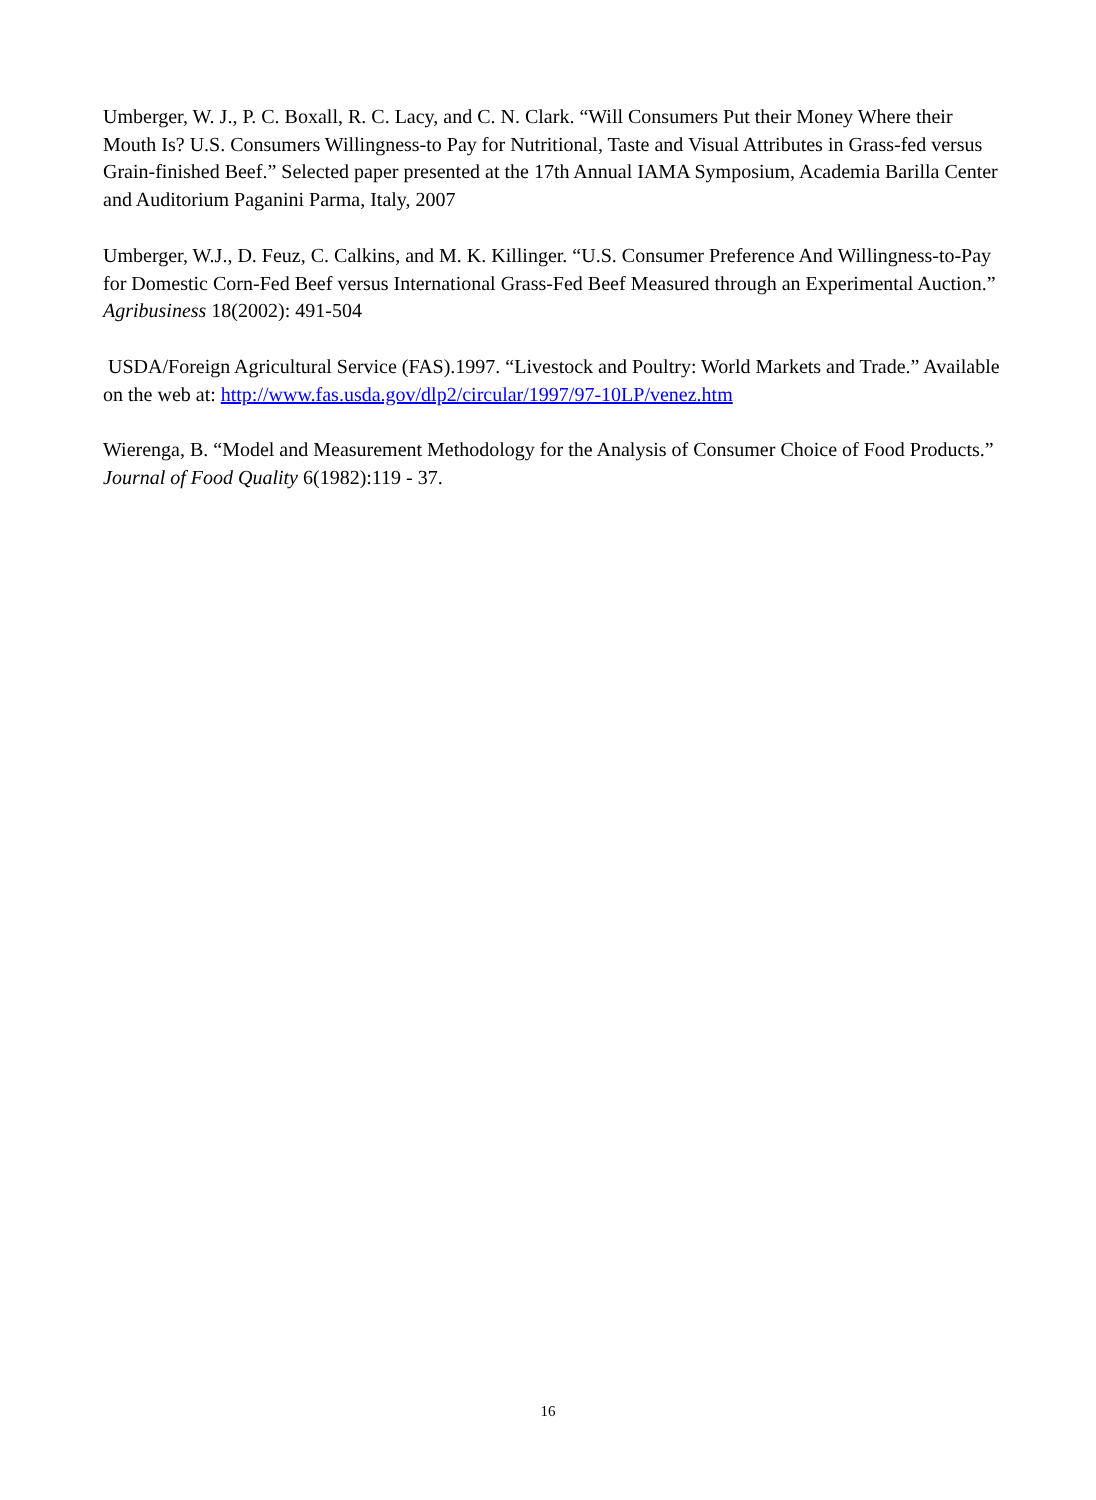Umberger, W. J., P. C. Boxall, R. C. Lacy, and C. N. Clark. “Will Consumers Put their Money Where their Mouth Is? U.S. Consumers Willingness-to Pay for Nutritional, Taste and Visual Attributes in Grass-fed versus Grain-finished Beef.” Selected paper presented at the 17th Annual IAMA Symposium, Academia Barilla Center and Auditorium Paganini Parma, Italy, 2007
Umberger, W.J., D. Feuz, C. Calkins, and M. K. Killinger. “U.S. Consumer Preference And Willingness-to-Pay for Domestic Corn-Fed Beef versus International Grass-Fed Beef Measured through an Experimental Auction.” Agribusiness 18(2002): 491-504
USDA/Foreign Agricultural Service (FAS).1997. “Livestock and Poultry: World Markets and Trade.” Available on the web at: http://www.fas.usda.gov/dlp2/circular/1997/97-10LP/venez.htm
Wierenga, B. “Model and Measurement Methodology for the Analysis of Consumer Choice of Food Products.” Journal of Food Quality 6(1982):119 - 37.
16